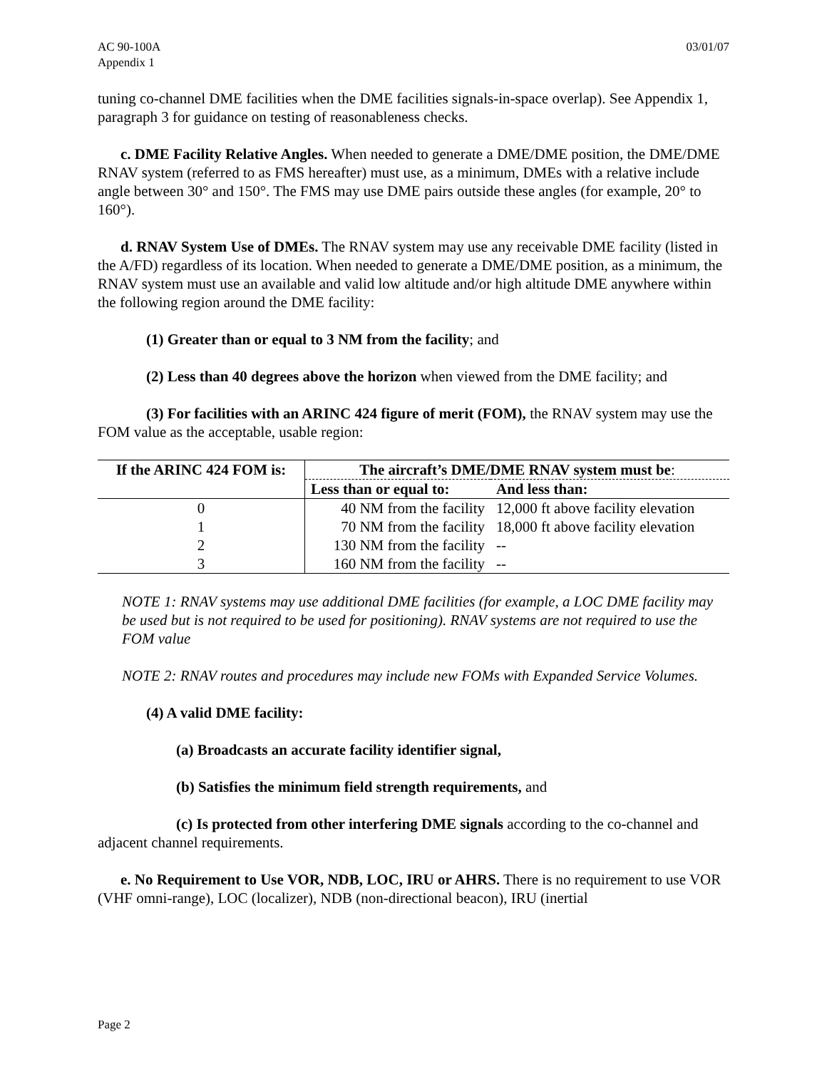AC 90-100A
Appendix 1
03/01/07
tuning co-channel DME facilities when the DME facilities signals-in-space overlap). See Appendix 1, paragraph 3 for guidance on testing of reasonableness checks.
c. DME Facility Relative Angles. When needed to generate a DME/DME position, the DME/DME RNAV system (referred to as FMS hereafter) must use, as a minimum, DMEs with a relative include angle between 30° and 150°. The FMS may use DME pairs outside these angles (for example, 20° to 160°).
d. RNAV System Use of DMEs. The RNAV system may use any receivable DME facility (listed in the A/FD) regardless of its location. When needed to generate a DME/DME position, as a minimum, the RNAV system must use an available and valid low altitude and/or high altitude DME anywhere within the following region around the DME facility:
(1) Greater than or equal to 3 NM from the facility; and
(2) Less than 40 degrees above the horizon when viewed from the DME facility; and
(3) For facilities with an ARINC 424 figure of merit (FOM), the RNAV system may use the FOM value as the acceptable, usable region:
| If the ARINC 424 FOM is: | The aircraft’s DME/DME RNAV system must be : | |
| --- | --- | --- |
| | Less than or equal to: | And less than: |
| 0 | 40 NM from the facility | 12,000 ft above facility elevation |
| 1 | 70 NM from the facility | 18,000 ft above facility elevation |
| 2 | 130 NM from the facility | -- |
| 3 | 160 NM from the facility | -- |
NOTE 1: RNAV systems may use additional DME facilities (for example, a LOC DME facility may be used but is not required to be used for positioning). RNAV systems are not required to use the FOM value
NOTE 2: RNAV routes and procedures may include new FOMs with Expanded Service Volumes.
(4) A valid DME facility:
(a) Broadcasts an accurate facility identifier signal,
(b) Satisfies the minimum field strength requirements, and
(c) Is protected from other interfering DME signals according to the co-channel and adjacent channel requirements.
e. No Requirement to Use VOR, NDB, LOC, IRU or AHRS. There is no requirement to use VOR (VHF omni-range), LOC (localizer), NDB (non-directional beacon), IRU (inertial
Page 2